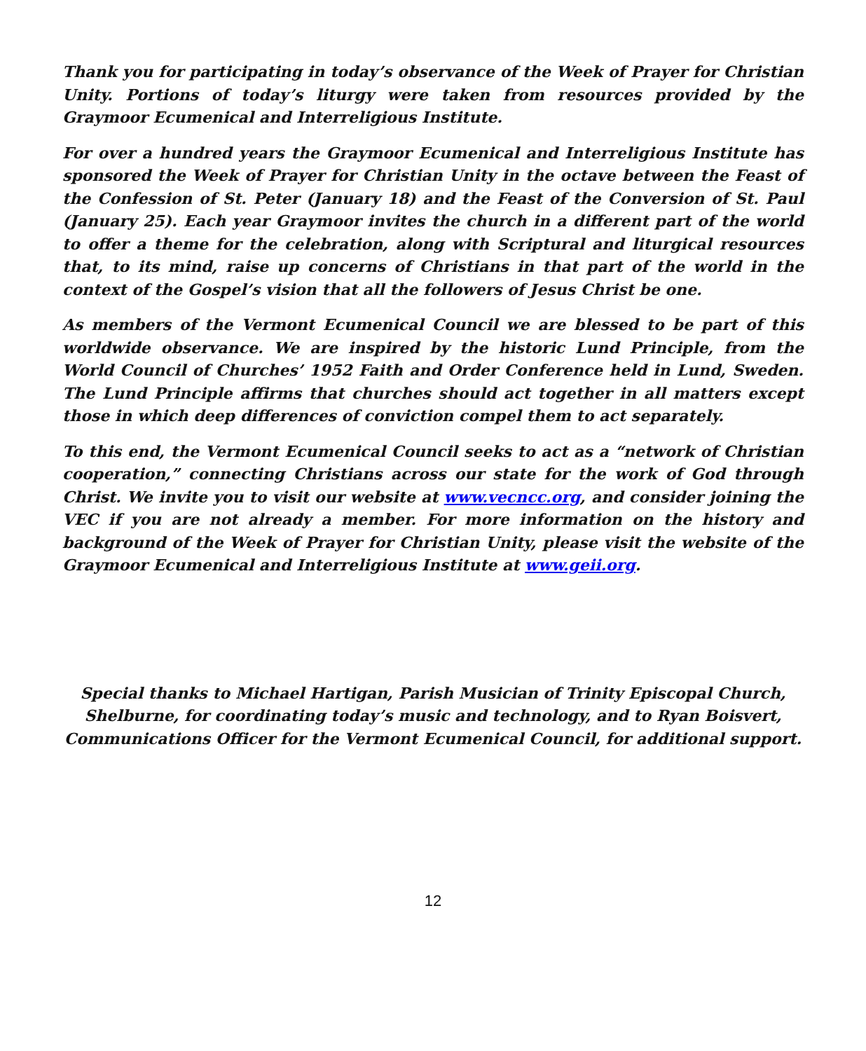Thank you for participating in today’s observance of the Week of Prayer for Christian Unity. Portions of today’s liturgy were taken from resources provided by the Graymoor Ecumenical and Interreligious Institute.
For over a hundred years the Graymoor Ecumenical and Interreligious Institute has sponsored the Week of Prayer for Christian Unity in the octave between the Feast of the Confession of St. Peter (January 18) and the Feast of the Conversion of St. Paul (January 25). Each year Graymoor invites the church in a different part of the world to offer a theme for the celebration, along with Scriptural and liturgical resources that, to its mind, raise up concerns of Christians in that part of the world in the context of the Gospel’s vision that all the followers of Jesus Christ be one.
As members of the Vermont Ecumenical Council we are blessed to be part of this worldwide observance. We are inspired by the historic Lund Principle, from the World Council of Churches’ 1952 Faith and Order Conference held in Lund, Sweden. The Lund Principle affirms that churches should act together in all matters except those in which deep differences of conviction compel them to act separately.
To this end, the Vermont Ecumenical Council seeks to act as a “network of Christian cooperation,” connecting Christians across our state for the work of God through Christ. We invite you to visit our website at www.vecncc.org, and consider joining the VEC if you are not already a member. For more information on the history and background of the Week of Prayer for Christian Unity, please visit the website of the Graymoor Ecumenical and Interreligious Institute at www.geii.org.
Special thanks to Michael Hartigan, Parish Musician of Trinity Episcopal Church, Shelburne, for coordinating today’s music and technology, and to Ryan Boisvert, Communications Officer for the Vermont Ecumenical Council, for additional support.
12